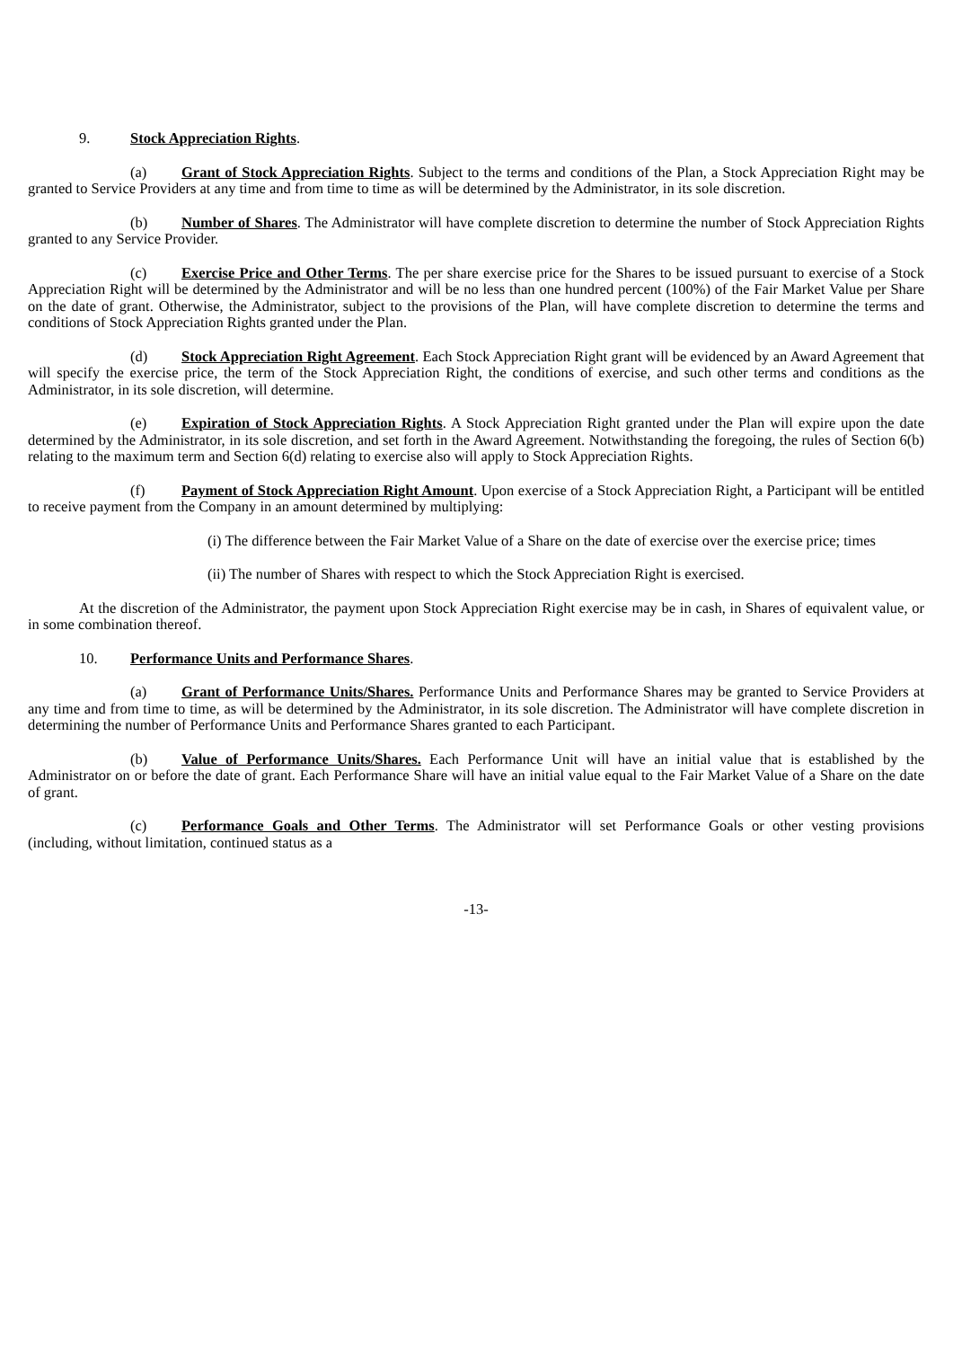9. Stock Appreciation Rights.
(a) Grant of Stock Appreciation Rights. Subject to the terms and conditions of the Plan, a Stock Appreciation Right may be granted to Service Providers at any time and from time to time as will be determined by the Administrator, in its sole discretion.
(b) Number of Shares. The Administrator will have complete discretion to determine the number of Stock Appreciation Rights granted to any Service Provider.
(c) Exercise Price and Other Terms. The per share exercise price for the Shares to be issued pursuant to exercise of a Stock Appreciation Right will be determined by the Administrator and will be no less than one hundred percent (100%) of the Fair Market Value per Share on the date of grant. Otherwise, the Administrator, subject to the provisions of the Plan, will have complete discretion to determine the terms and conditions of Stock Appreciation Rights granted under the Plan.
(d) Stock Appreciation Right Agreement. Each Stock Appreciation Right grant will be evidenced by an Award Agreement that will specify the exercise price, the term of the Stock Appreciation Right, the conditions of exercise, and such other terms and conditions as the Administrator, in its sole discretion, will determine.
(e) Expiration of Stock Appreciation Rights. A Stock Appreciation Right granted under the Plan will expire upon the date determined by the Administrator, in its sole discretion, and set forth in the Award Agreement. Notwithstanding the foregoing, the rules of Section 6(b) relating to the maximum term and Section 6(d) relating to exercise also will apply to Stock Appreciation Rights.
(f) Payment of Stock Appreciation Right Amount. Upon exercise of a Stock Appreciation Right, a Participant will be entitled to receive payment from the Company in an amount determined by multiplying:
(i) The difference between the Fair Market Value of a Share on the date of exercise over the exercise price; times
(ii) The number of Shares with respect to which the Stock Appreciation Right is exercised.
At the discretion of the Administrator, the payment upon Stock Appreciation Right exercise may be in cash, in Shares of equivalent value, or in some combination thereof.
10. Performance Units and Performance Shares.
(a) Grant of Performance Units/Shares. Performance Units and Performance Shares may be granted to Service Providers at any time and from time to time, as will be determined by the Administrator, in its sole discretion. The Administrator will have complete discretion in determining the number of Performance Units and Performance Shares granted to each Participant.
(b) Value of Performance Units/Shares. Each Performance Unit will have an initial value that is established by the Administrator on or before the date of grant. Each Performance Share will have an initial value equal to the Fair Market Value of a Share on the date of grant.
(c) Performance Goals and Other Terms. The Administrator will set Performance Goals or other vesting provisions (including, without limitation, continued status as a
-13-